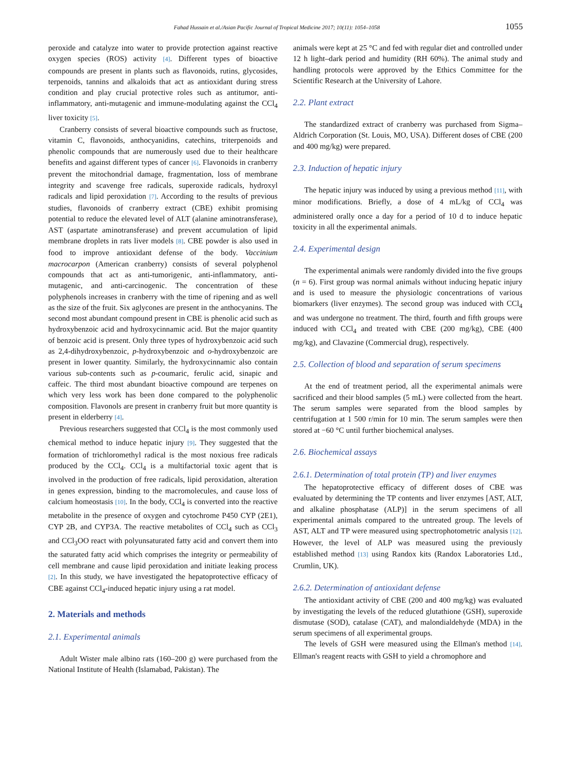Fahad Hussain et al./Asian Pacific Journal of Tropical Medicine 2017; 10(11): 1054–1058 1055
peroxide and catalyze into water to provide protection against reactive oxygen species (ROS) activity [4]. Different types of bioactive compounds are present in plants such as flavonoids, rutins, glycosides, terpenoids, tannins and alkaloids that act as antioxidant during stress condition and play crucial protective roles such as antitumor, anti-inflammatory, anti-mutagenic and immune-modulating against the CCl<sub>4</sub> liver toxicity [5].
Cranberry consists of several bioactive compounds such as fructose, vitamin C, flavonoids, anthocyanidins, catechins, triterpenoids and phenolic compounds that are numerously used due to their healthcare benefits and against different types of cancer [6]. Flavonoids in cranberry prevent the mitochondrial damage, fragmentation, loss of membrane integrity and scavenge free radicals, superoxide radicals, hydroxyl radicals and lipid peroxidation [7]. According to the results of previous studies, flavonoids of cranberry extract (CBE) exhibit promising potential to reduce the elevated level of ALT (alanine aminotransferase), AST (aspartate aminotransferase) and prevent accumulation of lipid membrane droplets in rats liver models [8]. CBE powder is also used in food to improve antioxidant defense of the body. Vaccinium macrocarpon (American cranberry) consists of several polyphenol compounds that act as anti-tumorigenic, anti-inflammatory, anti-mutagenic, and anti-carcinogenic. The concentration of these polyphenols increases in cranberry with the time of ripening and as well as the size of the fruit. Six aglycones are present in the anthocyanins. The second most abundant compound present in CBE is phenolic acid such as hydroxybenzoic acid and hydroxycinnamic acid. But the major quantity of benzoic acid is present. Only three types of hydroxybenzoic acid such as 2,4-dihydroxybenzoic, p-hydroxybenzoic and o-hydroxybenzoic are present in lower quantity. Similarly, the hydroxycinnamic also contain various sub-contents such as p-coumaric, ferulic acid, sinapic and caffeic. The third most abundant bioactive compound are terpenes on which very less work has been done compared to the polyphenolic composition. Flavonols are present in cranberry fruit but more quantity is present in elderberry [4].
Previous researchers suggested that CCl<sub>4</sub> is the most commonly used chemical method to induce hepatic injury [9]. They suggested that the formation of trichloromethyl radical is the most noxious free radicals produced by the CCl<sub>4</sub>. CCl<sub>4</sub> is a multifactorial toxic agent that is involved in the production of free radicals, lipid peroxidation, alteration in genes expression, binding to the macromolecules, and cause loss of calcium homeostasis [10]. In the body, CCl<sub>4</sub> is converted into the reactive metabolite in the presence of oxygen and cytochrome P450 CYP (2E1), CYP 2B, and CYP3A. The reactive metabolites of CCl<sub>4</sub> such as CCl<sub>3</sub> and CCl<sub>3</sub>OO react with polyunsaturated fatty acid and convert them into the saturated fatty acid which comprises the integrity or permeability of cell membrane and cause lipid peroxidation and initiate leaking process [2]. In this study, we have investigated the hepatoprotective efficacy of CBE against CCl<sub>4</sub>-induced hepatic injury using a rat model.
2. Materials and methods
2.1. Experimental animals
Adult Wister male albino rats (160–200 g) were purchased from the National Institute of Health (Islamabad, Pakistan). The
animals were kept at 25 °C and fed with regular diet and controlled under 12 h light–dark period and humidity (RH 60%). The animal study and handling protocols were approved by the Ethics Committee for the Scientific Research at the University of Lahore.
2.2. Plant extract
The standardized extract of cranberry was purchased from Sigma–Aldrich Corporation (St. Louis, MO, USA). Different doses of CBE (200 and 400 mg/kg) were prepared.
2.3. Induction of hepatic injury
The hepatic injury was induced by using a previous method [11], with minor modifications. Briefly, a dose of 4 mL/kg of CCl<sub>4</sub> was administered orally once a day for a period of 10 d to induce hepatic toxicity in all the experimental animals.
2.4. Experimental design
The experimental animals were randomly divided into the five groups (n = 6). First group was normal animals without inducing hepatic injury and is used to measure the physiologic concentrations of various biomarkers (liver enzymes). The second group was induced with CCl<sub>4</sub> and was undergone no treatment. The third, fourth and fifth groups were induced with CCl<sub>4</sub> and treated with CBE (200 mg/kg), CBE (400 mg/kg), and Clavazine (Commercial drug), respectively.
2.5. Collection of blood and separation of serum specimens
At the end of treatment period, all the experimental animals were sacrificed and their blood samples (5 mL) were collected from the heart. The serum samples were separated from the blood samples by centrifugation at 1 500 r/min for 10 min. The serum samples were then stored at −60 °C until further biochemical analyses.
2.6. Biochemical assays
2.6.1. Determination of total protein (TP) and liver enzymes
The hepatoprotective efficacy of different doses of CBE was evaluated by determining the TP contents and liver enzymes [AST, ALT, and alkaline phosphatase (ALP)] in the serum specimens of all experimental animals compared to the untreated group. The levels of AST, ALT and TP were measured using spectrophotometric analysis [12]. However, the level of ALP was measured using the previously established method [13] using Randox kits (Randox Laboratories Ltd., Crumlin, UK).
2.6.2. Determination of antioxidant defense
The antioxidant activity of CBE (200 and 400 mg/kg) was evaluated by investigating the levels of the reduced glutathione (GSH), superoxide dismutase (SOD), catalase (CAT), and malondialdehyde (MDA) in the serum specimens of all experimental groups.
The levels of GSH were measured using the Ellman's method [14]. Ellman's reagent reacts with GSH to yield a chromophore and